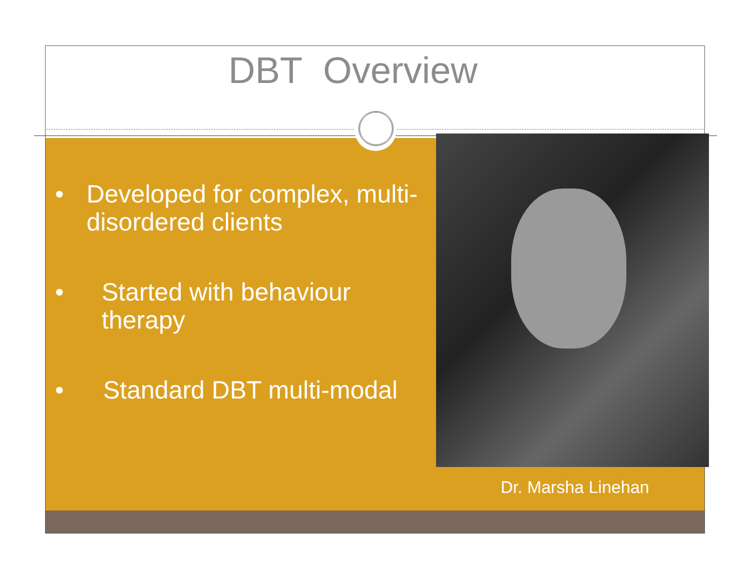DBT Overview
• Developed for complex, multi-disordered clients
• Started with behaviour therapy
• Standard DBT multi-modal
Dr. Marsha Linehan